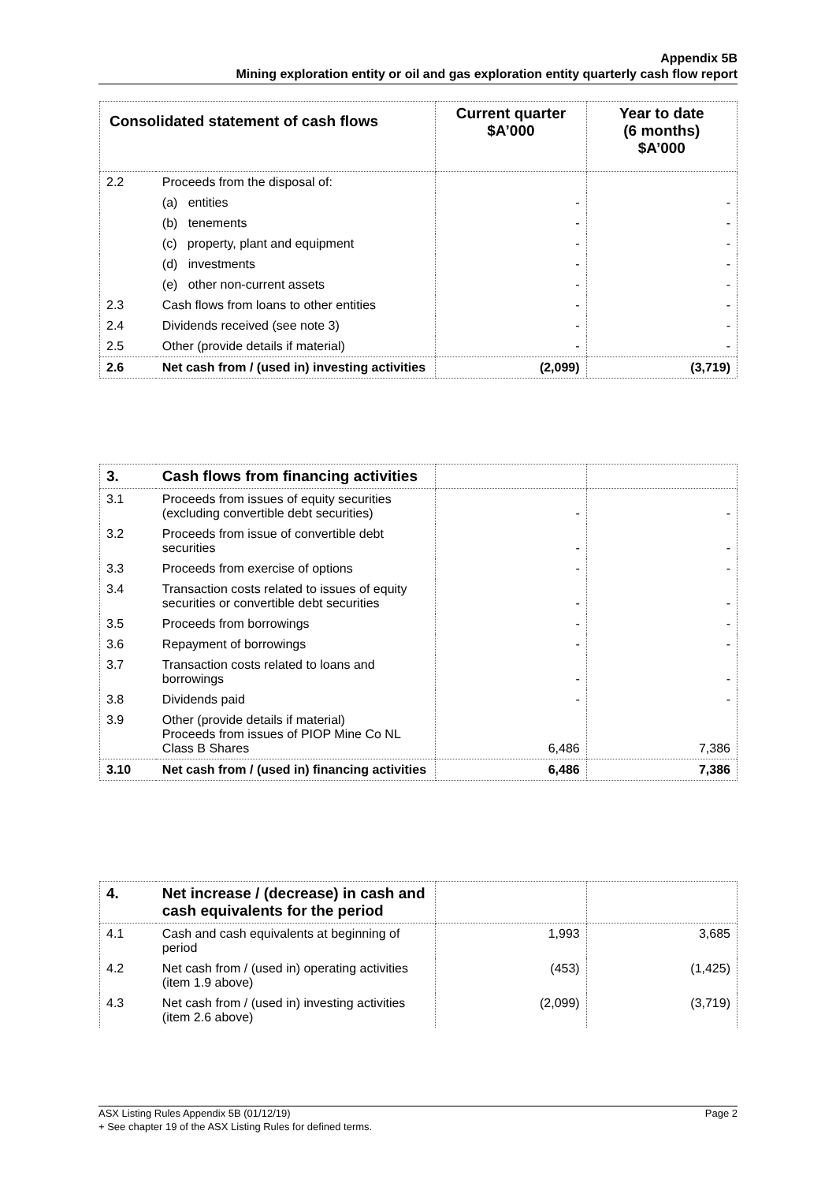Appendix 5B
Mining exploration entity or oil and gas exploration entity quarterly cash flow report
| Consolidated statement of cash flows | | Current quarter $A’000 | Year to date (6 months) $A’000 |
| --- | --- | --- | --- |
| 2.2 | Proceeds from the disposal of: | | |
| | (a) entities | - | - |
| | (b) tenements | - | - |
| | (c) property, plant and equipment | - | - |
| | (d) investments | - | - |
| | (e) other non-current assets | - | - |
| 2.3 | Cash flows from loans to other entities | - | - |
| 2.4 | Dividends received (see note 3) | - | - |
| 2.5 | Other (provide details if material) | - | - |
| 2.6 | Net cash from / (used in) investing activities | (2,099) | (3,719) |
| 3. | Cash flows from financing activities | | |
| 3.1 | Proceeds from issues of equity securities (excluding convertible debt securities) | - | - |
| 3.2 | Proceeds from issue of convertible debt securities | - | - |
| 3.3 | Proceeds from exercise of options | - | - |
| 3.4 | Transaction costs related to issues of equity securities or convertible debt securities | - | - |
| 3.5 | Proceeds from borrowings | - | - |
| 3.6 | Repayment of borrowings | - | - |
| 3.7 | Transaction costs related to loans and borrowings | - | - |
| 3.8 | Dividends paid | - | - |
| 3.9 | Other (provide details if material) Proceeds from issues of PIOP Mine Co NL Class B Shares | 6,486 | 7,386 |
| 3.10 | Net cash from / (used in) financing activities | 6,486 | 7,386 |
| 4. | Net increase / (decrease) in cash and cash equivalents for the period | | |
| 4.1 | Cash and cash equivalents at beginning of period | 1,993 | 3,685 |
| 4.2 | Net cash from / (used in) operating activities (item 1.9 above) | (453) | (1,425) |
| 4.3 | Net cash from / (used in) investing activities (item 2.6 above) | (2,099) | (3,719) |
ASX Listing Rules Appendix 5B (01/12/19) Page 2
+ See chapter 19 of the ASX Listing Rules for defined terms.